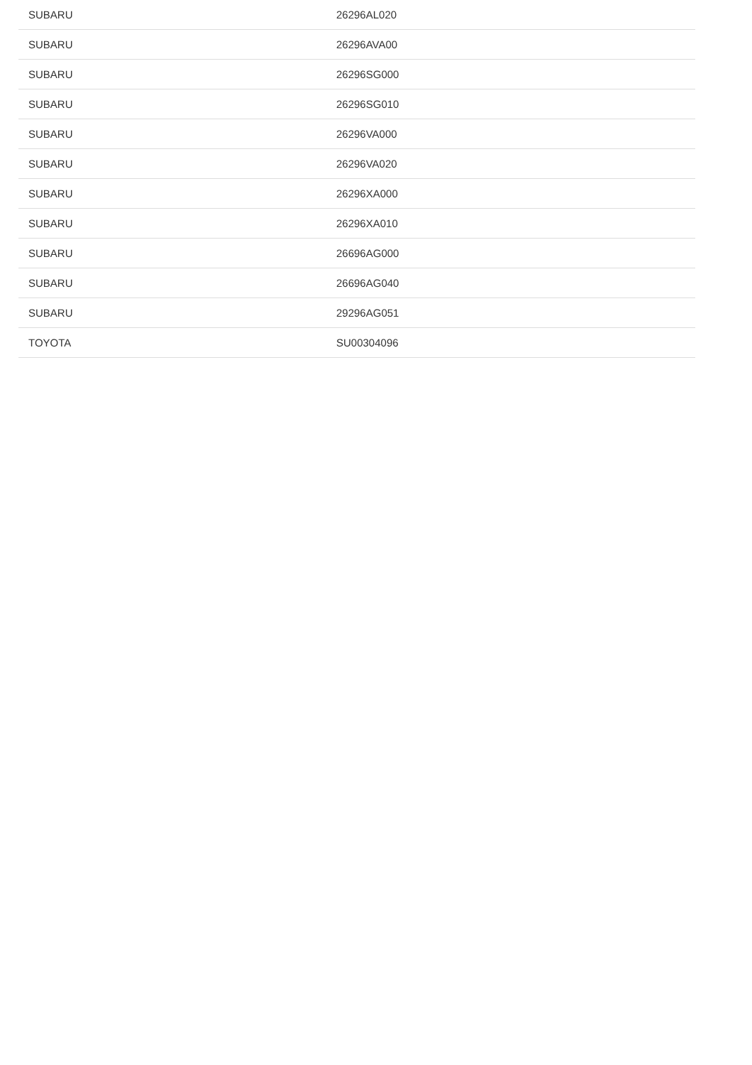| SUBARU | 26296AL020 |
| SUBARU | 26296AVA00 |
| SUBARU | 26296SG000 |
| SUBARU | 26296SG010 |
| SUBARU | 26296VA000 |
| SUBARU | 26296VA020 |
| SUBARU | 26296XA000 |
| SUBARU | 26296XA010 |
| SUBARU | 26696AG000 |
| SUBARU | 26696AG040 |
| SUBARU | 29296AG051 |
| TOYOTA | SU00304096 |